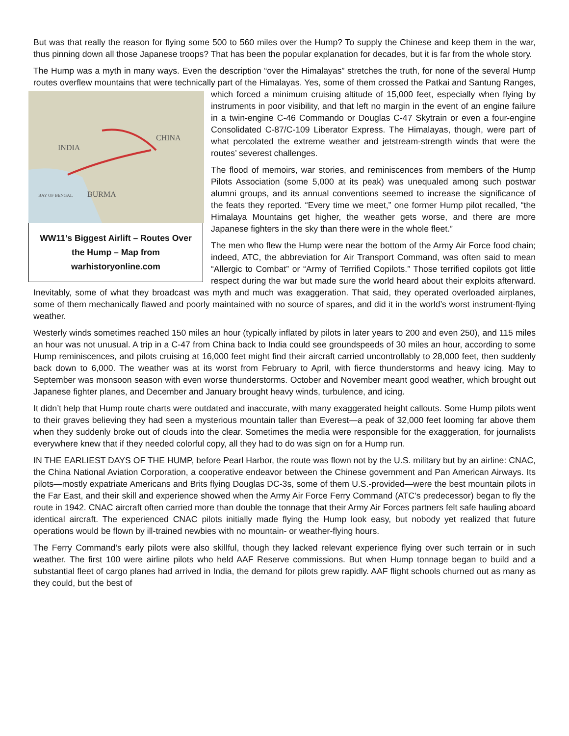But was that really the reason for flying some 500 to 560 miles over the Hump? To supply the Chinese and keep them in the war, thus pinning down all those Japanese troops? That has been the popular explanation for decades, but it is far from the whole story.
The Hump was a myth in many ways. Even the description “over the Himalayas” stretches the truth, for none of the several Hump routes overflew mountains that were technically part of the Himalayas. Yes, some of them crossed the Patkai and Santung Ranges, which forced a minimum cruising altitude of
INDIA
CHINA
BURMA
BAY OF BENGAL
WW11’s Biggest Airlift – Routes Over the Hump – Map from warhistoryonline.com 15,000 feet, especially when flying by instruments in poor visibility, and that left no margin in the event of an engine failure in a twin-engine C-46 Commando or Douglas C-47 Skytrain or even a four-engine Consolidated C-87/C-109 Liberator Express. The Himalayas, though, were part of what percolated the extreme weather and jetstream-strength winds that were the routes’ severest challenges.
The flood of memoirs, war stories, and reminiscences from members of the Hump Pilots Association (some 5,000 at its peak) was unequaled among such postwar alumni groups, and its annual conventions seemed to increase the significance of the feats they reported. “Every time we meet,” one former Hump pilot recalled, “the Himalaya Mountains get higher, the weather gets worse, and there are more Japanese fighters in the sky than there were in the whole fleet.”
The men who flew the Hump were near the bottom of the Army Air Force food chain; indeed, ATC, the abbreviation for Air Transport Command, was often said to mean “Allergic to Combat” or “Army of Terrified Copilots.” Those terrified copilots got little respect during the war but made sure the world heard about their exploits afterward. Inevitably, some of what they broadcast was myth and much was exaggeration. That said, they operated overloaded airplanes, some of them mechanically flawed and poorly maintained with no source of spares, and did it in the world’s worst instrument-flying weather.
Westerly winds sometimes reached 150 miles an hour (typically inflated by pilots in later years to 200 and even 250), and 115 miles an hour was not unusual. A trip in a C-47 from China back to India could see groundspeeds of 30 miles an hour, according to some Hump reminiscences, and pilots cruising at 16,000 feet might find their aircraft carried uncontrollably to 28,000 feet, then suddenly back down to 6,000. The weather was at its worst from February to April, with fierce thunderstorms and heavy icing. May to September was monsoon season with even worse thunderstorms. October and November meant good weather, which brought out Japanese fighter planes, and December and January brought heavy winds, turbulence, and icing.
It didn’t help that Hump route charts were outdated and inaccurate, with many exaggerated height callouts. Some Hump pilots went to their graves believing they had seen a mysterious mountain taller than Everest—a peak of 32,000 feet looming far above them when they suddenly broke out of clouds into the clear. Sometimes the media were responsible for the exaggeration, for journalists everywhere knew that if they needed colorful copy, all they had to do was sign on for a Hump run.
IN THE EARLIEST DAYS OF THE HUMP, before Pearl Harbor, the route was flown not by the U.S. military but by an airline: CNAC, the China National Aviation Corporation, a cooperative endeavor between the Chinese government and Pan American Airways. Its pilots—mostly expatriate Americans and Brits flying Douglas DC-3s, some of them U.S.-provided—were the best mountain pilots in the Far East, and their skill and experience showed when the Army Air Force Ferry Command (ATC’s predecessor) began to fly the route in 1942. CNAC aircraft often carried more than double the tonnage that their Army Air Forces partners felt safe hauling aboard identical aircraft. The experienced CNAC pilots initially made flying the Hump look easy, but nobody yet realized that future operations would be flown by ill-trained newbies with no mountain- or weather-flying hours.
The Ferry Command’s early pilots were also skillful, though they lacked relevant experience flying over such terrain or in such weather. The first 100 were airline pilots who held AAF Reserve commissions. But when Hump tonnage began to build and a substantial fleet of cargo planes had arrived in India, the demand for pilots grew rapidly. AAF flight schools churned out as many as they could, but the best of